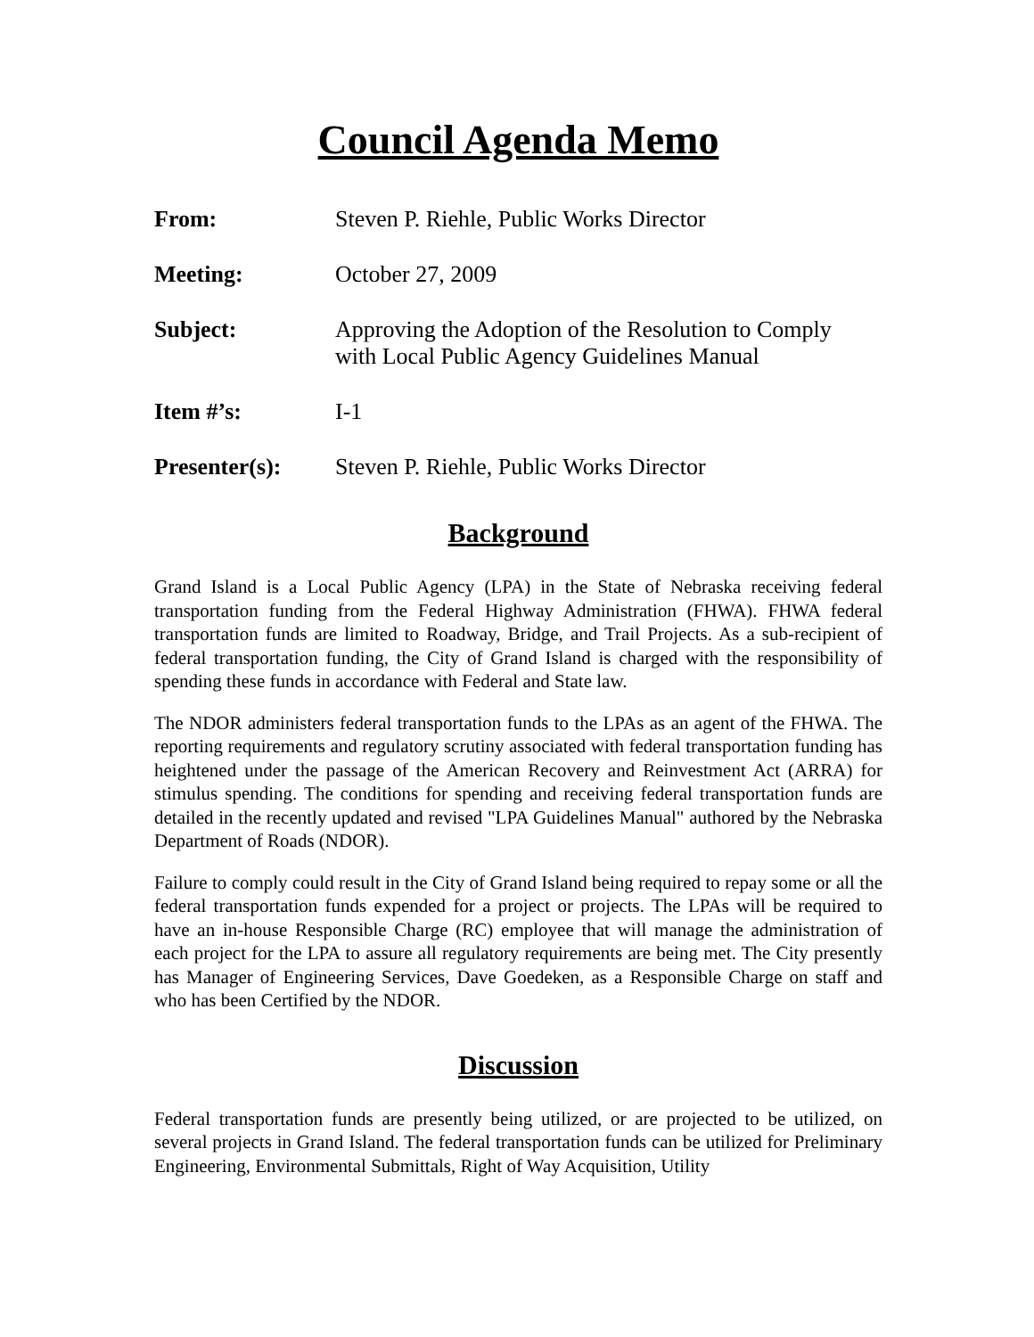Council Agenda Memo
From: Steven P. Riehle, Public Works Director
Meeting: October 27, 2009
Subject: Approving the Adoption of the Resolution to Comply
with Local Public Agency Guidelines Manual
Item #’s: I-1
Presenter(s): Steven P. Riehle, Public Works Director
Background
Grand Island is a Local Public Agency (LPA) in the State of Nebraska receiving federal transportation funding from the Federal Highway Administration (FHWA). FHWA federal transportation funds are limited to Roadway, Bridge, and Trail Projects. As a sub-recipient of federal transportation funding, the City of Grand Island is charged with the responsibility of spending these funds in accordance with Federal and State law.
The NDOR administers federal transportation funds to the LPAs as an agent of the FHWA. The reporting requirements and regulatory scrutiny associated with federal transportation funding has heightened under the passage of the American Recovery and Reinvestment Act (ARRA) for stimulus spending. The conditions for spending and receiving federal transportation funds are detailed in the recently updated and revised "LPA Guidelines Manual" authored by the Nebraska Department of Roads (NDOR).
Failure to comply could result in the City of Grand Island being required to repay some or all the federal transportation funds expended for a project or projects. The LPAs will be required to have an in-house Responsible Charge (RC) employee that will manage the administration of each project for the LPA to assure all regulatory requirements are being met. The City presently has Manager of Engineering Services, Dave Goedeken, as a Responsible Charge on staff and who has been Certified by the NDOR.
Discussion
Federal transportation funds are presently being utilized, or are projected to be utilized, on several projects in Grand Island. The federal transportation funds can be utilized for Preliminary Engineering, Environmental Submittals, Right of Way Acquisition, Utility